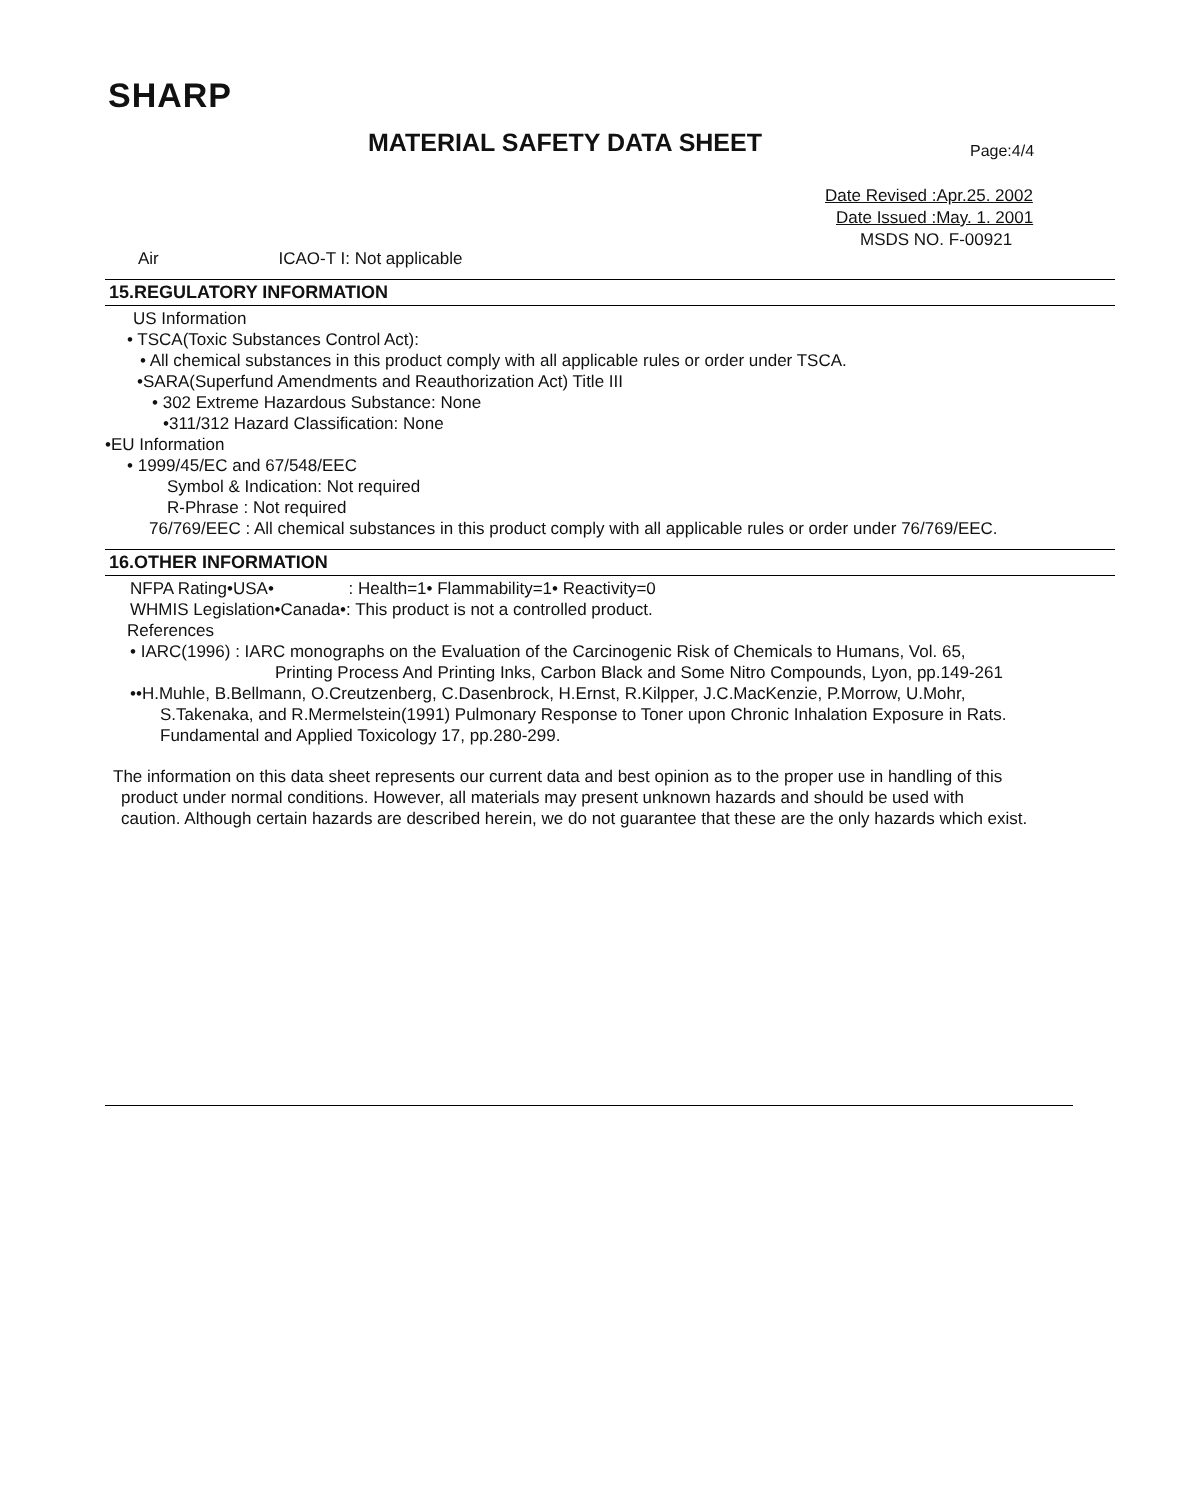SHARP
MATERIAL SAFETY DATA SHEET Page:4/4
Date Revised :Apr.25. 2002
Date Issued :May. 1. 2001
MSDS NO. F-00921
Air ICAO-T I: Not applicable
15.REGULATORY INFORMATION
US Information
• TSCA(Toxic Substances Control Act):
• All chemical substances in this product comply with all applicable rules or order under TSCA.
•SARA(Superfund Amendments and Reauthorization Act) Title III
• 302 Extreme Hazardous Substance: None
•311/312 Hazard Classification: None
•EU Information
• 1999/45/EC and 67/548/EEC
Symbol & Indication: Not required
R-Phrase : Not required
76/769/EEC : All chemical substances in this product comply with all applicable rules or order under 76/769/EEC.
16.OTHER INFORMATION
NFPA Rating•USA• : Health=1• Flammability=1• Reactivity=0
WHMIS Legislation•Canada•: This product is not a controlled product.
References
• IARC(1996) : IARC monographs on the Evaluation of the Carcinogenic Risk of Chemicals to Humans, Vol. 65,
Printing Process And Printing Inks, Carbon Black and Some Nitro Compounds, Lyon, pp.149-261
••H.Muhle, B.Bellmann, O.Creutzenberg, C.Dasenbrock, H.Ernst, R.Kilpper, J.C.MacKenzie, P.Morrow, U.Mohr,
S.Takenaka, and R.Mermelstein(1991) Pulmonary Response to Toner upon Chronic Inhalation Exposure in Rats.
Fundamental and Applied Toxicology 17, pp.280-299.
The information on this data sheet represents our current data and best opinion as to the proper use in handling of this
product under normal conditions. However, all materials may present unknown hazards and should be used with
caution. Although certain hazards are described herein, we do not guarantee that these are the only hazards which exist.